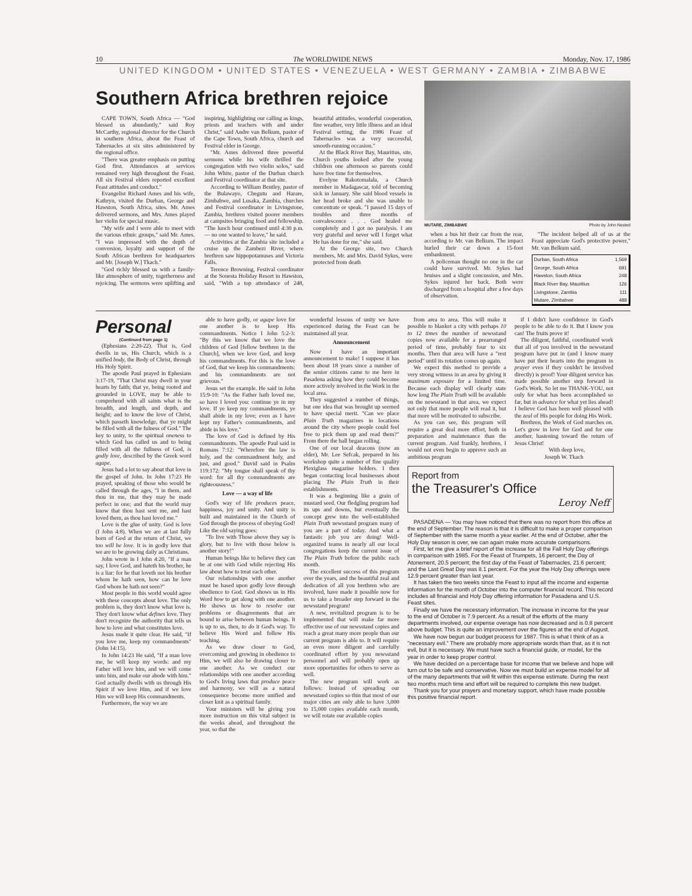10 The WORLDWIDE NEWS Monday, Nov. 17, 1986
UNITED KINGDOM • UNITED STATES • VENEZUELA • WEST GERMANY • ZAMBIA • ZIMBABWE
Southern Africa brethren rejoice
CAPE TOWN, South Africa — "God blessed us abundantly," said Roy McCarthy, regional director for the Church in southern Africa, about the Feast of Tabernacles at six sites administered by the regional office.
"There was greater emphasis on putting God first. Attendances at services remained very high throughout the Feast. All six Festival elders reported excellent Feast attitudes and conduct."
Evangelist Richard Ames and his wife, Kathryn, visited the Durban, George and Hawston, South Africa, sites. Mr. Ames delivered sermons, and Mrs. Ames played her violin for special music.
"My wife and I were able to meet with the various ethnic groups," said Mr. Ames. "I was impressed with the depth of conversion, loyalty and support of the South African brethren for headquarters and Mr. [Joseph W.] Tkach."
"God richly blessed us with a family-like atmosphere of unity, togetherness and rejoicing. The sermons were uplifting and inspiring, highlighting our calling as kings, priests and teachers with and under Christ," said Andre van Belkum, pastor of the Cape Town, South Africa, church and Festival elder in George.
"Mr. Ames delivered three powerful sermons while his wife thrilled the congregation with two violin solos," said John White, pastor of the Durban church and Festival coordinator at that site.
According to William Bentley, pastor of the Bulawayo, Chegutu and Harare, Zimbabwe, and Lusaka, Zambia, churches and Festival coordinator in Livingstone, Zambia, brethren visited poorer members at campsites bringing food and fellowship. "The lunch hour continued until 4:30 p.m. — no one wanted to leave," he said.
Activities at the Zambia site included a cruise up the Zambezi River, where brethren saw hippopotamuses and Victoria Falls.
Terence Browning, Festival coordinator at the Sonesta Holiday Resort in Hawston, said, "With a top attendance of 248, beautiful attitudes, wonderful cooperation, fine weather, very little illness and an ideal Festival setting, the 1986 Feast of Tabernacles was a very successful, smooth-running occasion."
At the Black River Bay, Mauritius, site, Church youths looked after the young children one afternoon so parents could have free time for themselves.
Evelyne Rakotomalala, a Church member in Madagascar, told of becoming sick in January. She said blood vessels in her head broke and she was unable to concentrate or speak. "I passed 15 days of troubles and three months of convalescence . . . God healed me completely and I got no paralysis. I am very grateful and never will I forget what He has done for me," she said.
At the George site, two Church members, Mr. and Mrs. David Sykes, were protected from death
MUTARE, ZIMBABWE Photo by John Nested
when a bus hit their car from the rear, according to Mr. van Belkum. The impact hurled their car down a 15-foot embankment.
A policeman thought no one in the car could have survived. Mr. Sykes had bruises and a slight concussion, and Mrs. Sykes injured her back. Both were discharged from a hospital after a few days of observation.
"The incident helped all of us at the Feast appreciate God's protective power," Mr. van Belkum said.
| Durban, South Africa | 1,569 |
| George, South Africa | 691 |
| Hawston, South Africa | 248 |
| Black River Bay, Mauritius | 126 |
| Livingstone, Zambia | 111 |
| Mutare, Zimbabwe | 488 |
Personal
(Continued from page 1)
(Ephesians 2:20-22). That is, God dwells in us, His Church, which is a unified body, the Body of Christ, through His Holy Spirit.
The apostle Paul prayed in Ephesians 3:17-19, "That Christ may dwell in your hearts by faith; that ye, being rooted and grounded in LOVE, may be able to comprehend with all saints what is the breadth, and length, and depth, and height; and to know the love of Christ, which passeth knowledge, that ye might be filled with all the fulness of God." The key to unity, to the spiritual oneness to which God has called us and to being filled with all the fullness of God, is godly love, described by the Greek word agape.
Jesus had a lot to say about that love in the gospel of John. In John 17:23 He prayed, speaking of those who would be called through the ages, "I in them, and thou in me, that they may be made perfect in one; and that the world may know that thou hast sent me, and hast loved them, as thou hast loved me."
Love is the glue of unity. God is love (I John 4:8). When we are at last fully born of God at the return of Christ, we too will be love. It is in godly love that we are to be growing daily as Christians.
John wrote in I John 4:20, "If a man say, I love God, and hateth his brother, he is a liar: for he that loveth not his brother whom he hath seen, how can he love God whom he hath not seen?"
Most people in this world would agree with these concepts about love. The only problem is, they don't know what love is. They don't know what defines love. They don't recognize the authority that tells us how to love and what constitutes love.
Jesus made it quite clear. He said, "If you love me, keep my commandments" (John 14:15).
In John 14:23 He said, "If a man love me, he will keep my words: and my Father will love him, and we will come unto him, and make our abode with him." God actually dwells with us through His Spirit if we love Him, and if we love Him we will keep His commandments.
Furthermore, the way we are
able to have godly, or agape love for one another is to keep His commandments. Notice I John 5:2-3: "By this we know that we love the children of God [fellow brethren in the Church], when we love God, and keep his commandments. For this is the love of God, that we keep his commandments: and his commandments are not grievous."
Jesus set the example. He said in John 15:9-10: "As the Father hath loved me, so have I loved you: continue ye in my love. If ye keep my commandments, ye shall abide in my love; even as I have kept my Father's commandments, and abide in his love."
The love of God is defined by His commandments. The apostle Paul said in Romans 7:12: "Wherefore the law is holy, and the commandment holy, and just, and good." David said in Psalm 119:172: "My tongue shall speak of thy word: for all thy commandments are righteousness."
Love — a way of life
God's way of life produces peace, happiness, joy and unity. And unity is built and maintained in the Church of God through the process of obeying God! Like the old saying goes:
"To live with Those above they say is glory, but to live with those below is another story!"
Human beings like to believe they can be at one with God while rejecting His law about how to treat each other.
Our relationships with one another must be based upon godly love through obedience to God. God shows us in His Word how to get along with one another. He shows us how to resolve our problems or disagreements that are bound to arise between human beings. It is up to us, then, to do it God's way. To believe His Word and follow His teaching.
As we draw closer to God, overcoming and growing in obedience to Him, we will also be drawing closer to one another. As we conduct our relationships with one another according to God's living laws that produce peace and harmony, we will as a natural consequence become more unified and closer knit as a spiritual family.
Your ministers will be giving you more instruction on this vital subject in the weeks ahead, and throughout the year, so that the
wonderful lessons of unity we have experienced during the Feast can be maintained all year.
Announcement
Now I have an important announcement to make! I suppose it has been about 18 years since a number of the senior citizens came to me here in Pasadena asking how they could become more actively involved in the Work in the local area.
They suggested a number of things, but one idea that was brought up seemed to have special merit. "Can we place Plain Truth magazines in locations around the city where people could feel free to pick them up and read them?" From there the ball began rolling.
One of our local deacons (now an elder), Mr. Lee Sefcak, prepared in his workshop quite a number of fine quality Plexiglass magazine holders. I then began contacting local businesses about placing The Plain Truth in their establishments.
It was a beginning like a grain of mustard seed. Our fledgling program had its ups and downs, but eventually the concept grew into the well-established Plain Truth newsstand program many of you are a part of today. And what a fantastic job you are doing! Well-organized teams in nearly all our local congregations keep the current issue of The Plain Truth before the public each month.
The excellent success of this program over the years, and the beautiful zeal and dedication of all you brethren who are involved, have made it possible now for us to take a broader step forward in the newsstand program!
A new, revitalized program is to be implemented that will make far more effective use of our newsstand copies and reach a great many more people than our current program is able to. It will require an even more diligent and carefully coordinated effort by you newsstand personnel and will probably open up more opportunities for others to serve as well.
The new program will work as follows: Instead of spreading our newsstand copies so thin that most of our major cities are only able to have 3,000 to 15,000 copies available each month, we will rotate our available copies
from area to area. This will make it possible to blanket a city with perhaps 10 to 12 times the number of newsstand copies now available for a prearranged period of time, probably four to six months. Then that area will have a "rest period" until its rotation comes up again.
We expect this method to provide a very strong witness in an area by giving it maximum exposure for a limited time. Because each display will clearly state how long The Plain Truth will be available on the newsstand in that area, we expect not only that more people will read it, but that more will be motivated to subscribe.
As you can see, this program will require a great deal more effort, both in preparation and maintenance than the current program. And frankly, brethren, I would not even begin to approve such an ambitious program
if I didn't have confidence in God's people to be able to do it. But I know you can! The fruits prove it!
The diligent, faithful, coordinated work that all of you involved in the newsstand program have put in (and I know many have put their hearts into the program in prayer even if they couldn't be involved directly) is proof! Your diligent service has made possible another step forward in God's Work. So let me THANK-YOU, not only for what has been accomplished so far, but in advance for what yet lies ahead! I believe God has been well pleased with the zeal of His people for doing His Work.
Brethren, the Work of God marches on. Let's grow in love for God and for one another, hastening toward the return of Jesus Christ!
With deep love,
Joseph W. Tkach
Report from
the Treasurer's Office
Leroy Neff
PASADENA — You may have noticed that there was no report from this office at the end of September. The reason is that it is difficult to make a proper comparison of September with the same month a year earlier. At the end of October, after the Holy Day season is over, we can again make more accurate comparisons.
First, let me give a brief report of the increase for all the Fall Holy Day offerings in comparison with 1985. For the Feast of Trumpets, 16 percent; the Day of Atonement, 20.5 percent; the first day of the Feast of Tabernacles, 21.6 percent; and the Last Great Day was 8.1 percent. For the year the Holy Day offerings were 12.9 percent greater than last year.
It has taken the two weeks since the Feast to input all the income and expense information for the month of October into the computer financial record. This record includes all financial and Holy Day offering information for Pasadena and U.S. Feast sites.
Finally we have the necessary information. The increase in income for the year to the end of October is 7.9 percent. As a result of the efforts of the many departments involved, our expense overage has now decreased and is 0.8 percent above budget. This is quite an improvement over the figures at the end of August.
We have now begun our budget process for 1987. This is what I think of as a "necessary evil." There are probably more appropriate words than that, as it is not evil, but it is necessary. We must have such a financial guide, or model, for the year in order to keep proper control.
We have decided on a percentage base for income that we believe and hope will turn out to be safe and conservative. Now we must build an expense model for all of the many departments that will fit within this expense estimate. During the next two months much time and effort will be required to complete this new budget.
Thank you for your prayers and monetary support, which have made possible this positive financial report.